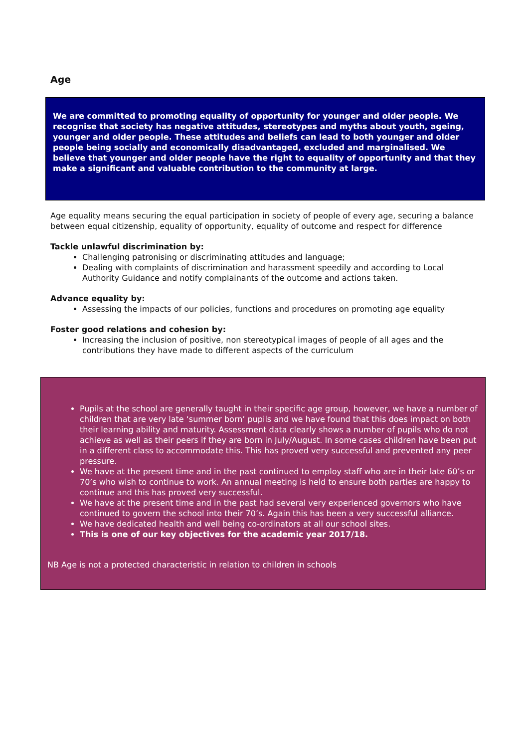Age
We are committed to promoting equality of opportunity for younger and older people. We recognise that society has negative attitudes, stereotypes and myths about youth, ageing, younger and older people. These attitudes and beliefs can lead to both younger and older people being socially and economically disadvantaged, excluded and marginalised. We believe that younger and older people have the right to equality of opportunity and that they make a significant and valuable contribution to the community at large.
Age equality means securing the equal participation in society of people of every age, securing a balance between equal citizenship, equality of opportunity, equality of outcome and respect for difference
Tackle unlawful discrimination by:
Challenging patronising or discriminating attitudes and language;
Dealing with complaints of discrimination and harassment speedily and according to Local Authority Guidance and notify complainants of the outcome and actions taken.
Advance equality by:
Assessing the impacts of our policies, functions and procedures on promoting age equality
Foster good relations and cohesion by:
Increasing the inclusion of positive, non stereotypical images of people of all ages and the contributions they have made to different aspects of the curriculum
Pupils at the school are generally taught in their specific age group, however, we have a number of children that are very late ‘summer born’ pupils and we have found that this does impact on both their learning ability and maturity. Assessment data clearly shows a number of pupils who do not achieve as well as their peers if they are born in July/August. In some cases children have been put in a different class to accommodate this. This has proved very successful and prevented any peer pressure.
We have at the present time and in the past continued to employ staff who are in their late 60’s or 70’s who wish to continue to work. An annual meeting is held to ensure both parties are happy to continue and this has proved very successful.
We have at the present time and in the past had several very experienced governors who have continued to govern the school into their 70’s. Again this has been a very successful alliance.
We have dedicated health and well being co-ordinators at all our school sites.
This is one of our key objectives for the academic year 2017/18.
NB Age is not a protected characteristic in relation to children in schools